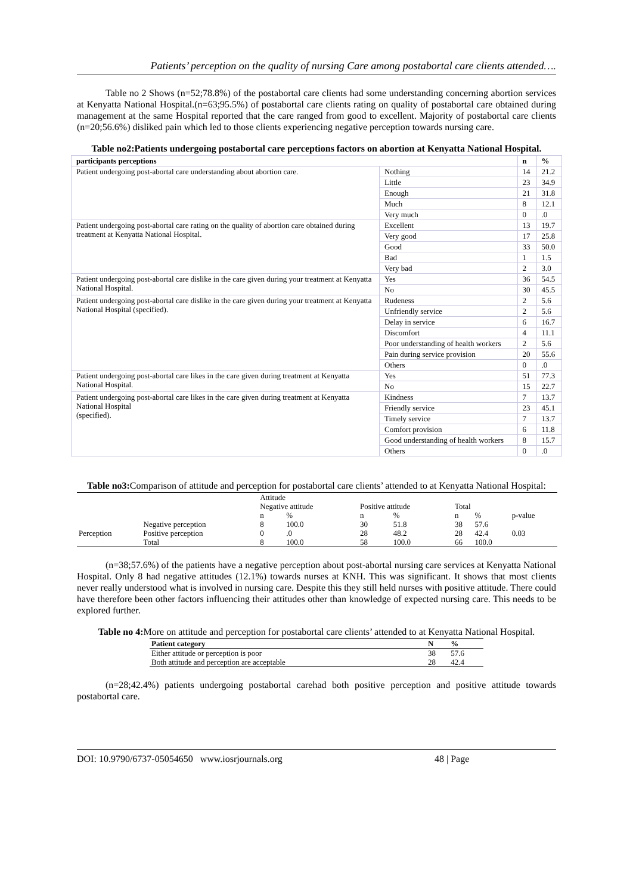Patients’ perception on the quality of nursing Care among postabortal care clients attended….
Table no 2 Shows (n=52;78.8%) of the postabortal care clients had some understanding concerning abortion services at Kenyatta National Hospital.(n=63;95.5%) of postabortal care clients rating on quality of postabortal care obtained during management at the same Hospital reported that the care ranged from good to excellent. Majority of postabortal care clients (n=20;56.6%) disliked pain which led to those clients experiencing negative perception towards nursing care.
Table no2:Patients undergoing postabortal care perceptions factors on abortion at Kenyatta National Hospital.
| participants perceptions | | n | % |
| Patient undergoing post-abortal care understanding about abortion care. | Nothing | 14 | 21.2 |
| | Little | 23 | 34.9 |
| | Enough | 21 | 31.8 |
| | Much | 8 | 12.1 |
| | Very much | 0 | .0 |
| Patient undergoing post-abortal care rating on the quality of abortion care obtained during treatment at Kenyatta National Hospital. | Excellent | 13 | 19.7 |
| | Very good | 17 | 25.8 |
| | Good | 33 | 50.0 |
| | Bad | 1 | 1.5 |
| | Very bad | 2 | 3.0 |
| Patient undergoing post-abortal care dislike in the care given during your treatment at Kenyatta National Hospital. | Yes | 36 | 54.5 |
| | No | 30 | 45.5 |
| Patient undergoing post-abortal care dislike in the care given during your treatment at Kenyatta National Hospital (specified). | Rudeness | 2 | 5.6 |
| | Unfriendly service | 2 | 5.6 |
| | Delay in service | 6 | 16.7 |
| | Discomfort | 4 | 11.1 |
| | Poor understanding of health workers | 2 | 5.6 |
| | Pain during service provision | 20 | 55.6 |
| | Others | 0 | .0 |
| Patient undergoing post-abortal care likes in the care given during treatment at Kenyatta National Hospital. | Yes | 51 | 77.3 |
| | No | 15 | 22.7 |
| Patient undergoing post-abortal care likes in the care given during treatment at Kenyatta National Hospital (specified). | Kindness | 7 | 13.7 |
| | Friendly service | 23 | 45.1 |
| | Timely service | 7 | 13.7 |
| | Comfort provision | 6 | 11.8 |
| | Good understanding of health workers | 8 | 15.7 |
| | Others | 0 | .0 |
Table no3: Comparison of attitude and perception for postabortal care clients’ attended to at Kenyatta National Hospital:
| | | Attitude | | | | | | |
| | | Negative attitude | | Positive attitude | | Total | | |
| | | n | % | n | % | n | % | p-value |
| Perception | Negative perception | 8 | 100.0 | 30 | 51.8 | 38 | 57.6 | 0.03 |
| | Positive perception | 0 | .0 | 28 | 48.2 | 28 | 42.4 | |
| | Total | 8 | 100.0 | 58 | 100.0 | 66 | 100.0 | |
(n=38;57.6%) of the patients have a negative perception about post-abortal nursing care services at Kenyatta National Hospital. Only 8 had negative attitudes (12.1%) towards nurses at KNH. This was significant. It shows that most clients never really understood what is involved in nursing care. Despite this they still held nurses with positive attitude. There could have therefore been other factors influencing their attitudes other than knowledge of expected nursing care. This needs to be explored further.
Table no 4: More on attitude and perception for postabortal care clients’ attended to at Kenyatta National Hospital.
| Patient category | N | % |
| Either attitude or perception is poor | 38 | 57.6 |
| Both attitude and perception are acceptable | 28 | 42.4 |
(n=28;42.4%) patients undergoing postabortal carehad both positive perception and positive attitude towards postabortal care.
DOI: 10.9790/6737-05054650 www.iosrjournals.org 48 | Page